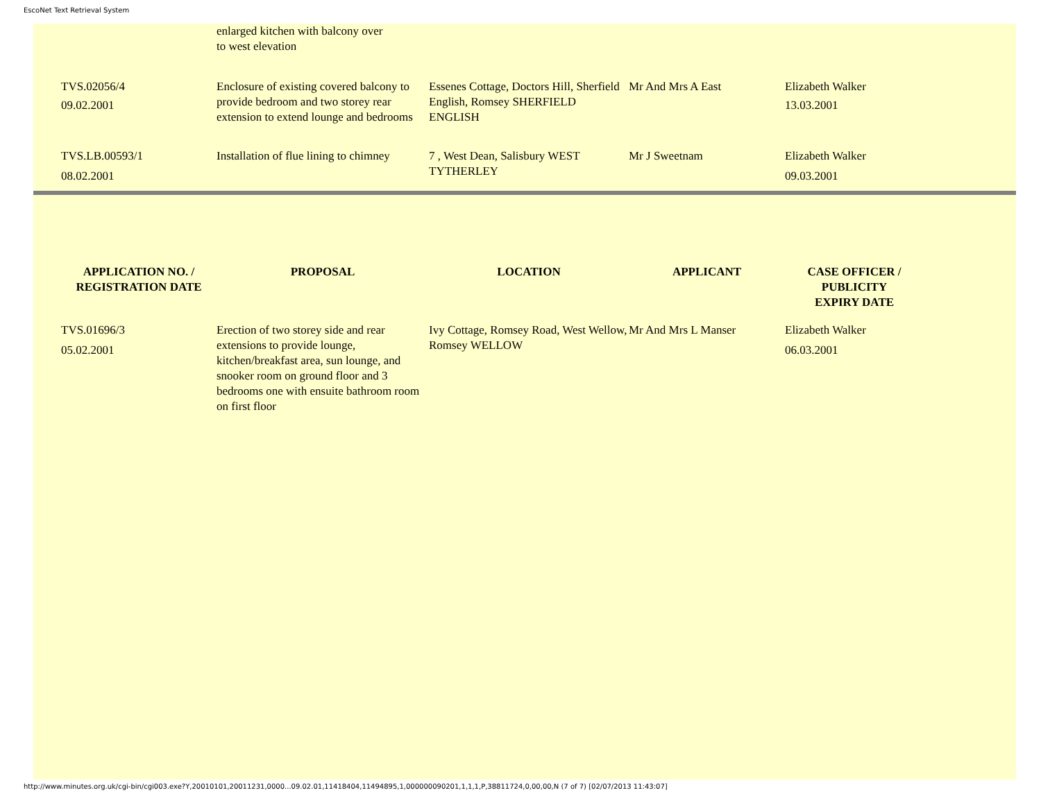EscoNet Text Retrieval System
| | enlarged kitchen with balcony over to west elevation | | | |
| TVS.02056/4 09.02.2001 | Enclosure of existing covered balcony to provide bedroom and two storey rear extension to extend lounge and bedrooms | Essenes Cottage, Doctors Hill, Sherfield English, Romsey SHERFIELD ENGLISH | Mr And Mrs A East | Elizabeth Walker 13.03.2001 |
| TVS.LB.00593/1 08.02.2001 | Installation of flue lining to chimney | 7 , West Dean, Salisbury WEST TYTHERLEY | Mr J Sweetnam | Elizabeth Walker 09.03.2001 |
| APPLICATION NO. / REGISTRATION DATE | PROPOSAL | LOCATION | APPLICANT | CASE OFFICER / PUBLICITY EXPIRY DATE |
| --- | --- | --- | --- | --- |
| TVS.01696/3 05.02.2001 | Erection of two storey side and rear extensions to provide lounge, kitchen/breakfast area, sun lounge, and snooker room on ground floor and 3 bedrooms one with ensuite bathroom room on first floor | Ivy Cottage, Romsey Road, West Wellow, Romsey WELLOW | Mr And Mrs L Manser | Elizabeth Walker 06.03.2001 |
http://www.minutes.org.uk/cgi-bin/cgi003.exe?Y,20010101,20011231,0000...09.02.01,11418404,11494895,1,000000090201,1,1,1,P,38811724,0,00,00,N (7 of 7) [02/07/2013 11:43:07]